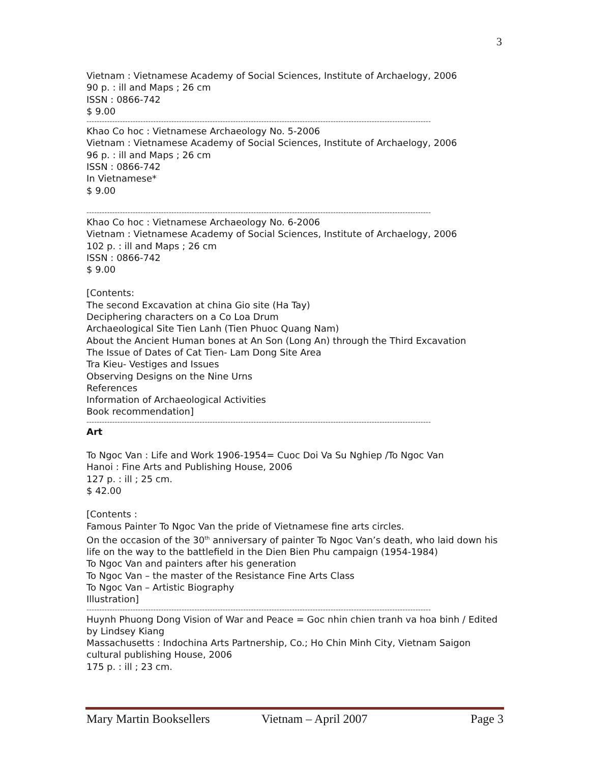3
Vietnam : Vietnamese Academy of Social Sciences, Institute of Archaelogy, 2006
90 p. : ill and Maps ; 26 cm
ISSN : 0866-742
$ 9.00
--------------------------------------------------------------------------------------------------------------------------------------
Khao Co hoc : Vietnamese Archaeology No. 5-2006
Vietnam : Vietnamese Academy of Social Sciences, Institute of Archaelogy, 2006
96 p. : ill and Maps ; 26 cm
ISSN : 0866-742
In Vietnamese*
$ 9.00
--------------------------------------------------------------------------------------------------------------------------------------
Khao Co hoc : Vietnamese Archaeology No. 6-2006
Vietnam : Vietnamese Academy of Social Sciences, Institute of Archaelogy, 2006
102 p. : ill and Maps ; 26 cm
ISSN : 0866-742
$ 9.00
[Contents:
The second Excavation at china Gio site (Ha Tay)
Deciphering characters on a Co Loa Drum
Archaeological Site Tien Lanh (Tien Phuoc Quang Nam)
About the Ancient Human bones at An Son (Long An) through the Third Excavation
The Issue of Dates of Cat Tien- Lam Dong Site Area
Tra Kieu- Vestiges and Issues
Observing Designs on the Nine Urns
References
Information of Archaeological Activities
Book recommendation]
--------------------------------------------------------------------------------------------------------------------------------------
Art
To Ngoc Van : Life and Work 1906-1954= Cuoc Doi Va Su Nghiep /To Ngoc Van
Hanoi : Fine Arts and Publishing House, 2006
127 p. : ill ; 25 cm.
$ 42.00
[Contents :
Famous Painter To Ngoc Van the pride of Vietnamese fine arts circles.
On the occasion of the 30<sup>th</sup> anniversary of painter To Ngoc Van’s death, who laid down his life on the way to the battlefield in the Dien Bien Phu campaign (1954-1984)
To Ngoc Van and painters after his generation
To Ngoc Van – the master of the Resistance Fine Arts Class
To Ngoc Van – Artistic Biography
Illustration]
--------------------------------------------------------------------------------------------------------------------------------------
Huynh Phuong Dong Vision of War and Peace = Goc nhin chien tranh va hoa binh / Edited by Lindsey Kiang
Massachusetts : Indochina Arts Partnership, Co.; Ho Chin Minh City, Vietnam Saigon cultural publishing House, 2006
175 p. : ill ; 23 cm.
Mary Martin Booksellers Vietnam – April 2007 Page 3